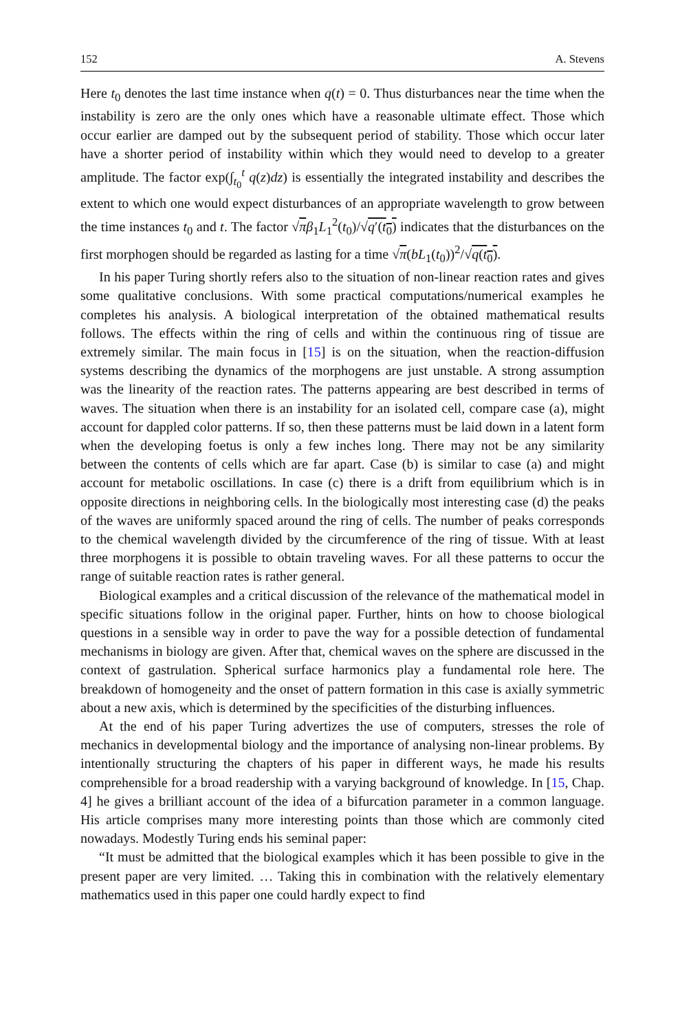152 A. Stevens
Here t<sub>0</sub> denotes the last time instance when q(t) = 0. Thus disturbances near the time when the instability is zero are the only ones which have a reasonable ultimate effect. Those which occur earlier are damped out by the subsequent period of stability. Those which occur later have a shorter period of instability within which they would need to develop to a greater amplitude. The factor exp(∫<sub>t<sub>0</sub></sub><sup>t</sup> q(z)dz) is essentially the integrated instability and describes the extent to which one would expect disturbances of an appropriate wavelength to grow between the time instances t<sub>0</sub> and t. The factor √πβ<sub>1</sub>L<sub>1</sub><sup>2</sup>(t<sub>0</sub>)/√q′(t<sub>0</sub>) indicates that the disturbances on the first morphogen should be regarded as lasting for a time √π(bL<sub>1</sub>(t<sub>0</sub>))<sup>2</sup>/√q(t<sub>0</sub>).
In his paper Turing shortly refers also to the situation of non-linear reaction rates and gives some qualitative conclusions. With some practical computations/numerical examples he completes his analysis. A biological interpretation of the obtained mathematical results follows. The effects within the ring of cells and within the continuous ring of tissue are extremely similar. The main focus in [15] is on the situation, when the reaction-diffusion systems describing the dynamics of the morphogens are just unstable. A strong assumption was the linearity of the reaction rates. The patterns appearing are best described in terms of waves. The situation when there is an instability for an isolated cell, compare case (a), might account for dappled color patterns. If so, then these patterns must be laid down in a latent form when the developing foetus is only a few inches long. There may not be any similarity between the contents of cells which are far apart. Case (b) is similar to case (a) and might account for metabolic oscillations. In case (c) there is a drift from equilibrium which is in opposite directions in neighboring cells. In the biologically most interesting case (d) the peaks of the waves are uniformly spaced around the ring of cells. The number of peaks corresponds to the chemical wavelength divided by the circumference of the ring of tissue. With at least three morphogens it is possible to obtain traveling waves. For all these patterns to occur the range of suitable reaction rates is rather general.
Biological examples and a critical discussion of the relevance of the mathematical model in specific situations follow in the original paper. Further, hints on how to choose biological questions in a sensible way in order to pave the way for a possible detection of fundamental mechanisms in biology are given. After that, chemical waves on the sphere are discussed in the context of gastrulation. Spherical surface harmonics play a fundamental role here. The breakdown of homogeneity and the onset of pattern formation in this case is axially symmetric about a new axis, which is determined by the specificities of the disturbing influences.
At the end of his paper Turing advertizes the use of computers, stresses the role of mechanics in developmental biology and the importance of analysing non-linear problems. By intentionally structuring the chapters of his paper in different ways, he made his results comprehensible for a broad readership with a varying background of knowledge. In [15, Chap. 4] he gives a brilliant account of the idea of a bifurcation parameter in a common language. His article comprises many more interesting points than those which are commonly cited nowadays. Modestly Turing ends his seminal paper:
“It must be admitted that the biological examples which it has been possible to give in the present paper are very limited. … Taking this in combination with the relatively elementary mathematics used in this paper one could hardly expect to find